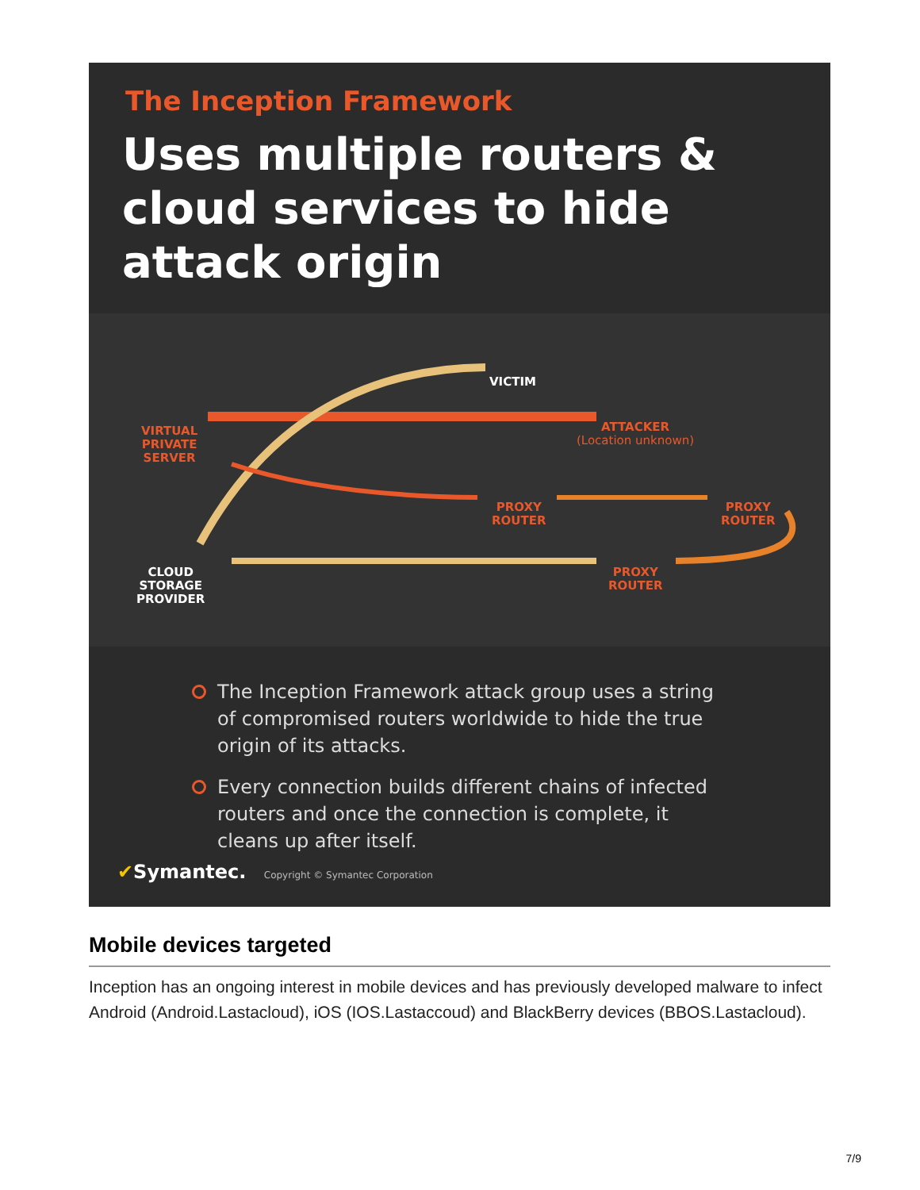The Inception Framework
Uses multiple routers & cloud services to hide attack origin
VICTIM
VIRTUAL
PRIVATE
SERVER
ATTACKER
(Location unknown)
PROXY
ROUTER
PROXY
ROUTER
PROXY
ROUTER
CLOUD
STORAGE
PROVIDER
The Inception Framework attack group uses a string of compromised routers worldwide to hide the true origin of its attacks.
Every connection builds different chains of infected routers and once the connection is complete, it cleans up after itself.
✔Symantec. Copyright © Symantec Corporation
Mobile devices targeted
Inception has an ongoing interest in mobile devices and has previously developed malware to infect Android (Android.Lastacloud), iOS (IOS.Lastaccoud) and BlackBerry devices (BBOS.Lastacloud).
7/9